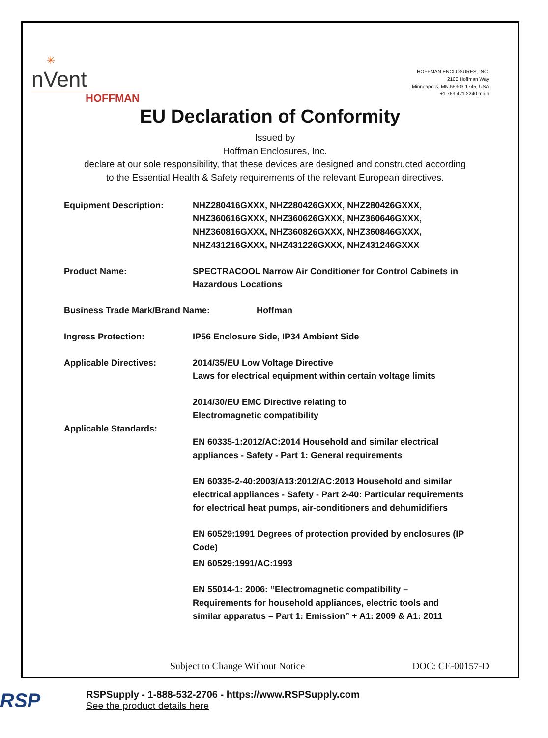✳
nVent
HOFFMAN
HOFFMAN ENCLOSURES, INC.
2100 Hoffman Way
Minneapolis, MN 55303-1745, USA
+1.763.421.2240 main
EU Declaration of Conformity
Issued by
Hoffman Enclosures, Inc.
declare at our sole responsibility, that these devices are designed and constructed according
to the Essential Health & Safety requirements of the relevant European directives.
Equipment Description: NHZ280416GXXX, NHZ280426GXXX, NHZ280426GXXX,
NHZ360616GXXX, NHZ360626GXXX, NHZ360646GXXX,
NHZ360816GXXX, NHZ360826GXXX, NHZ360846GXXX,
NHZ431216GXXX, NHZ431226GXXX, NHZ431246GXXX
Product Name: SPECTRACOOL Narrow Air Conditioner for Control Cabinets in
Hazardous Locations
Business Trade Mark/Brand Name: Hoffman
Ingress Protection: IP56 Enclosure Side, IP34 Ambient Side
Applicable Directives: 2014/35/EU Low Voltage Directive
Laws for electrical equipment within certain voltage limits
2014/30/EU EMC Directive relating to
Electromagnetic compatibility
Applicable Standards:
EN 60335-1:2012/AC:2014 Household and similar electrical
appliances - Safety - Part 1: General requirements
EN 60335-2-40:2003/A13:2012/AC:2013 Household and similar
electrical appliances - Safety - Part 2-40: Particular requirements
for electrical heat pumps, air-conditioners and dehumidifiers
EN 60529:1991 Degrees of protection provided by enclosures (IP
Code)
EN 60529:1991/AC:1993
EN 55014-1: 2006: “Electromagnetic compatibility –
Requirements for household appliances, electric tools and
similar apparatus – Part 1: Emission” + A1: 2009 & A1: 2011
Subject to Change Without Notice DOC: CE-00157-D
RSP
RSPSupply - 1-888-532-2706 - https://www.RSPSupply.com
See the product details here